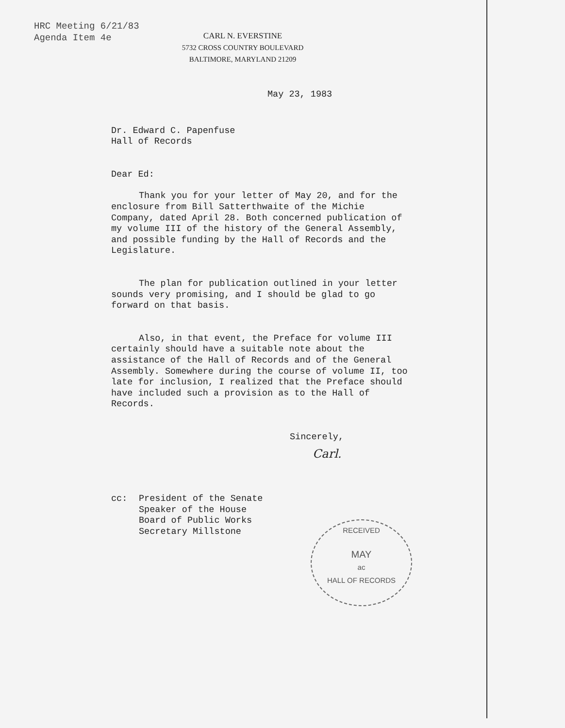HRC Meeting 6/21/83
Agenda Item 4e
CARL N. EVERSTINE
5732 CROSS COUNTRY BOULEVARD
BALTIMORE, MARYLAND 21209
May 23, 1983
Dr. Edward C. Papenfuse
Hall of Records
Dear Ed:
Thank you for your letter of May 20, and for the enclosure from Bill Satterthwaite of the Michie Company, dated April 28. Both concerned publication of my volume III of the history of the General Assembly, and possible funding by the Hall of Records and the Legislature.
The plan for publication outlined in your letter sounds very promising, and I should be glad to go forward on that basis.
Also, in that event, the Preface for volume III certainly should have a suitable note about the assistance of the Hall of Records and of the General Assembly. Somewhere during the course of volume II, too late for inclusion, I realized that the Preface should have included such a provision as to the Hall of Records.
Sincerely,
Carl.
cc: President of the Senate
Speaker of the House
Board of Public Works
Secretary Millstone
RECEIVED
MAY
ac
HALL OF RECORDS